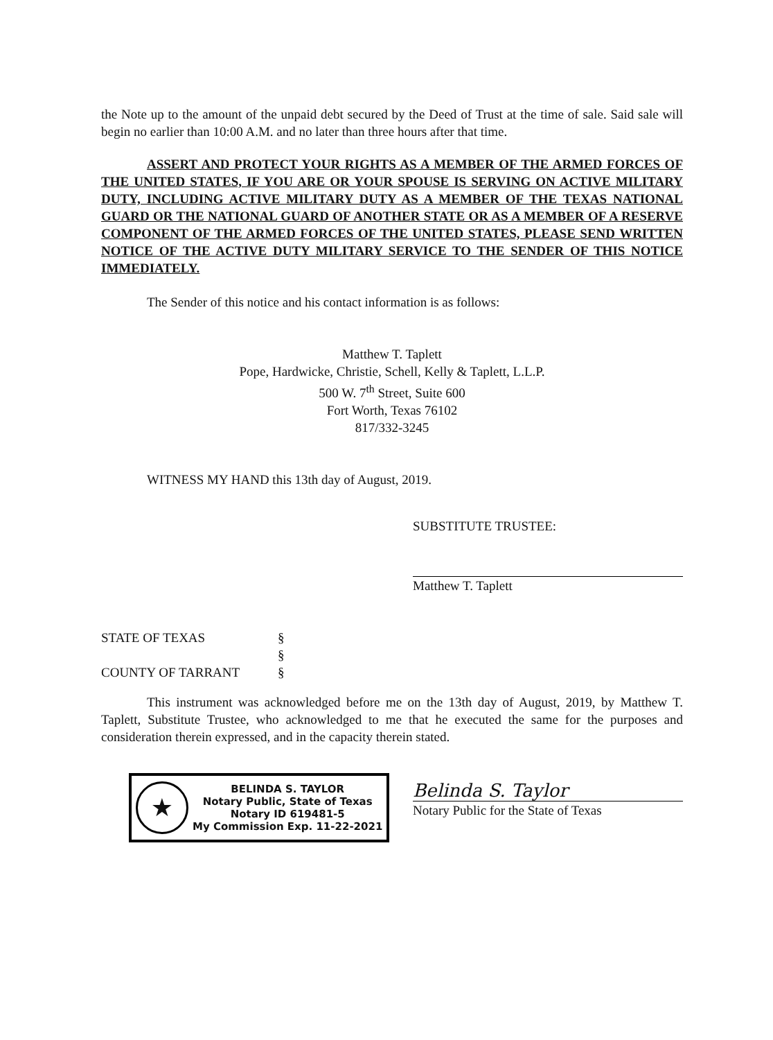the Note up to the amount of the unpaid debt secured by the Deed of Trust at the time of sale. Said sale will begin no earlier than 10:00 A.M. and no later than three hours after that time.
ASSERT AND PROTECT YOUR RIGHTS AS A MEMBER OF THE ARMED FORCES OF THE UNITED STATES, IF YOU ARE OR YOUR SPOUSE IS SERVING ON ACTIVE MILITARY DUTY, INCLUDING ACTIVE MILITARY DUTY AS A MEMBER OF THE TEXAS NATIONAL GUARD OR THE NATIONAL GUARD OF ANOTHER STATE OR AS A MEMBER OF A RESERVE COMPONENT OF THE ARMED FORCES OF THE UNITED STATES, PLEASE SEND WRITTEN NOTICE OF THE ACTIVE DUTY MILITARY SERVICE TO THE SENDER OF THIS NOTICE IMMEDIATELY.
The Sender of this notice and his contact information is as follows:
Matthew T. Taplett
Pope, Hardwicke, Christie, Schell, Kelly & Taplett, L.L.P.
500 W. 7<sup>th</sup> Street, Suite 600
Fort Worth, Texas 76102
817/332-3245
WITNESS MY HAND this 13th day of August, 2019.
SUBSTITUTE TRUSTEE:
Matthew T. Taplett
STATE OF TEXAS
§
§
COUNTY OF TARRANT
§
This instrument was acknowledged before me on the 13th day of August, 2019, by Matthew T. Taplett, Substitute Trustee, who acknowledged to me that he executed the same for the purposes and consideration therein expressed, and in the capacity therein stated.
★ BELINDA S. TAYLOR
Notary Public, State of Texas
Notary ID 619481-5
My Commission Exp. 11-22-2021
Belinda S. Taylor
Notary Public for the State of Texas